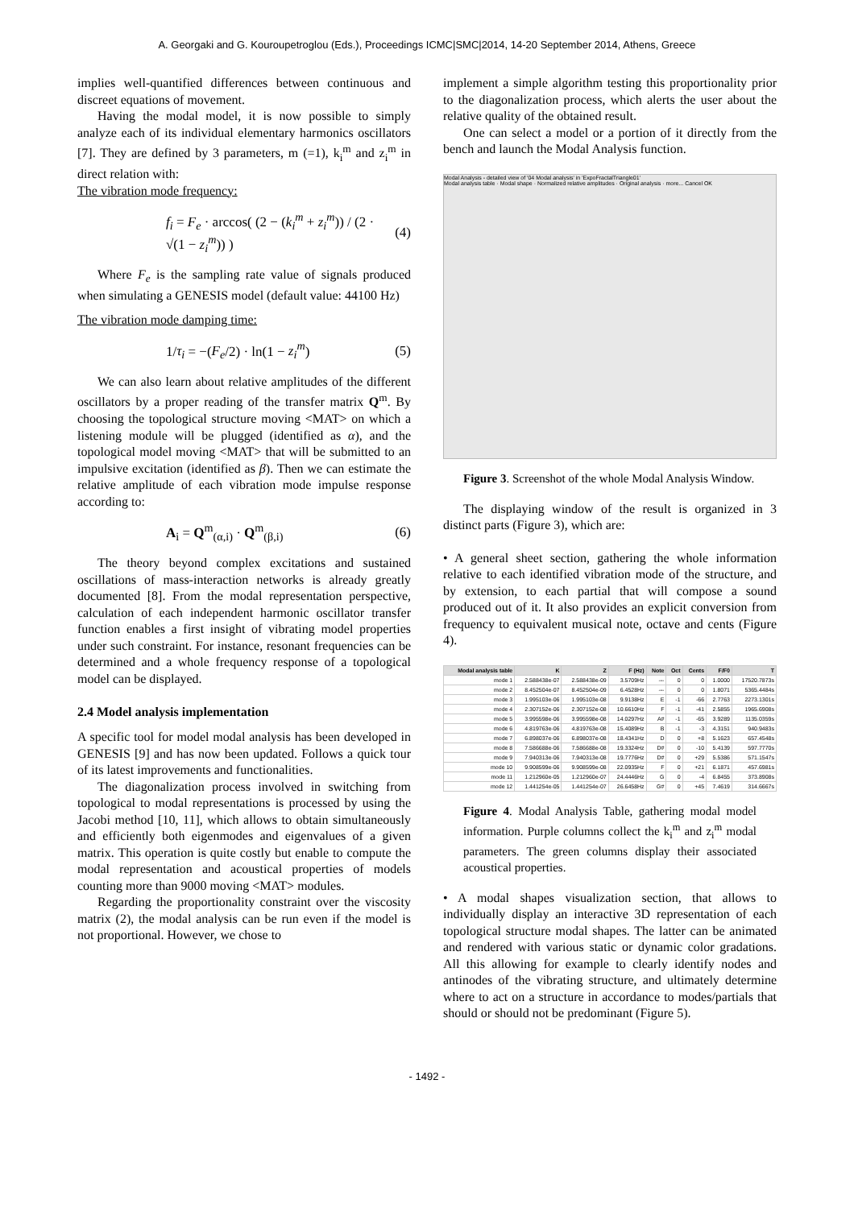A. Georgaki and G. Kouroupetroglou (Eds.), Proceedings ICMC|SMC|2014, 14-20 September 2014, Athens, Greece
implies well-quantified differences between continuous and discreet equations of movement.
Having the modal model, it is now possible to simply analyze each of its individual elementary harmonics oscillators [7]. They are defined by 3 parameters, m (=1), k<sub>i</sub><sup>m</sup> and z<sub>i</sub><sup>m</sup> in direct relation with:
The vibration mode frequency:
f<sub>i</sub> = F<sub>e</sub> · arccos( (2 − (k<sub>i</sub><sup>m</sup> + z<sub>i</sub><sup>m</sup>)) / (2 · √(1 − z<sub>i</sub><sup>m</sup>)) ) (4)
Where F<sub>e</sub> is the sampling rate value of signals produced when simulating a GENESIS model (default value: 44100 Hz)
The vibration mode damping time:
1/τ<sub>i</sub> = −(F<sub>e</sub>/2) · ln(1 − z<sub>i</sub><sup>m</sup>) (5)
We can also learn about relative amplitudes of the different oscillators by a proper reading of the transfer matrix Q<sup>m</sup>. By choosing the topological structure moving <MAT> on which a listening module will be plugged (identified as α), and the topological model moving <MAT> that will be submitted to an impulsive excitation (identified as β). Then we can estimate the relative amplitude of each vibration mode impulse response according to:
A<sub>i</sub> = Q<sup>m</sup><sub>(α,i)</sub> · Q<sup>m</sup><sub>(β,i)</sub> (6)
The theory beyond complex excitations and sustained oscillations of mass-interaction networks is already greatly documented [8]. From the modal representation perspective, calculation of each independent harmonic oscillator transfer function enables a first insight of vibrating model properties under such constraint. For instance, resonant frequencies can be determined and a whole frequency response of a topological model can be displayed.
2.4 Model analysis implementation
A specific tool for model modal analysis has been developed in GENESIS [9] and has now been updated. Follows a quick tour of its latest improvements and functionalities.
The diagonalization process involved in switching from topological to modal representations is processed by using the Jacobi method [10, 11], which allows to obtain simultaneously and efficiently both eigenmodes and eigenvalues of a given matrix. This operation is quite costly but enable to compute the modal representation and acoustical properties of models counting more than 9000 moving <MAT> modules.
Regarding the proportionality constraint over the viscosity matrix (2), the modal analysis can be run even if the model is not proportional. However, we chose to
implement a simple algorithm testing this proportionality prior to the diagonalization process, which alerts the user about the relative quality of the obtained result.
One can select a model or a portion of it directly from the bench and launch the Modal Analysis function.
Modal Analysis - detailed view of '04 Modal analysis' in 'ExpoFractalTriangle01'
Modal analysis table · Modal shape · Normalized relative amplitudes · Original analysis · more... Cancel OK
Figure 3. Screenshot of the whole Modal Analysis Window.
The displaying window of the result is organized in 3 distinct parts (Figure 3), which are:
• A general sheet section, gathering the whole information relative to each identified vibration mode of the structure, and by extension, to each partial that will compose a sound produced out of it. It also provides an explicit conversion from frequency to equivalent musical note, octave and cents (Figure 4).
| Modal analysis table | K | Z | F (Hz) | Note | Oct | Cents | F/F0 | T |
| --- | --- | --- | --- | --- | --- | --- | --- | --- |
| mode 1 | 2.588438e-07 | 2.588438e-09 | 3.5709Hz | --- | 0 | 0 | 1.0000 | 17520.7873s |
| mode 2 | 8.452504e-07 | 8.452504e-09 | 6.4528Hz | --- | 0 | 0 | 1.8071 | 5365.4484s |
| mode 3 | 1.995103e-06 | 1.995103e-08 | 9.9138Hz | E | -1 | -66 | 2.7763 | 2273.1301s |
| mode 4 | 2.307152e-06 | 2.307152e-08 | 10.6610Hz | F | -1 | -41 | 2.5855 | 1965.6908s |
| mode 5 | 3.995598e-06 | 3.995598e-08 | 14.0297Hz | A# | -1 | -65 | 3.9289 | 1135.0359s |
| mode 6 | 4.819763e-06 | 4.819763e-08 | 15.4089Hz | B | -1 | -3 | 4.3151 | 940.9483s |
| mode 7 | 6.898037e-06 | 6.898037e-08 | 18.4341Hz | D | 0 | +8 | 5.1623 | 657.4548s |
| mode 8 | 7.586688e-06 | 7.586688e-08 | 19.3324Hz | D# | 0 | -10 | 5.4139 | 597.7770s |
| mode 9 | 7.940313e-06 | 7.940313e-08 | 19.7776Hz | D# | 0 | +29 | 5.5386 | 571.1547s |
| mode 10 | 9.908599e-06 | 9.908599e-08 | 22.0935Hz | F | 0 | +21 | 6.1871 | 457.6981s |
| mode 11 | 1.212960e-05 | 1.212960e-07 | 24.4446Hz | G | 0 | -4 | 6.8455 | 373.8908s |
| mode 12 | 1.441254e-05 | 1.441254e-07 | 26.6458Hz | G# | 0 | +45 | 7.4619 | 314.6667s |
Figure 4. Modal Analysis Table, gathering modal model information. Purple columns collect the k<sub>i</sub><sup>m</sup> and z<sub>i</sub><sup>m</sup> modal parameters. The green columns display their associated acoustical properties.
• A modal shapes visualization section, that allows to individually display an interactive 3D representation of each topological structure modal shapes. The latter can be animated and rendered with various static or dynamic color gradations. All this allowing for example to clearly identify nodes and antinodes of the vibrating structure, and ultimately determine where to act on a structure in accordance to modes/partials that should or should not be predominant (Figure 5).
- 1492 -